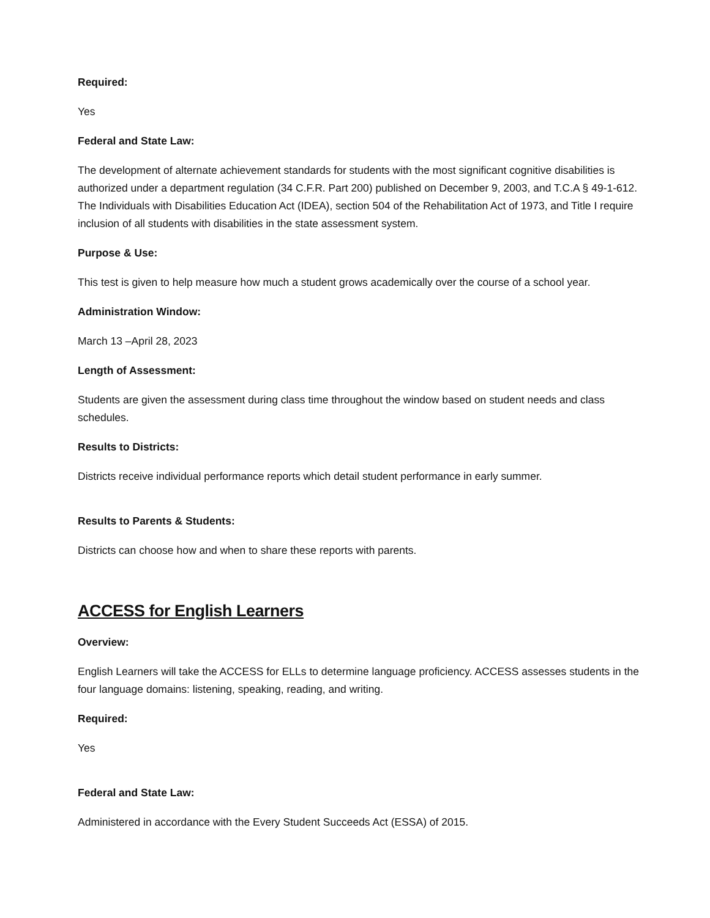Required:
Yes
Federal and State Law:
The development of alternate achievement standards for students with the most significant cognitive disabilities is authorized under a department regulation (34 C.F.R. Part 200) published on December 9, 2003, and T.C.A § 49-1-612. The Individuals with Disabilities Education Act (IDEA), section 504 of the Rehabilitation Act of 1973, and Title I require inclusion of all students with disabilities in the state assessment system.
Purpose & Use:
This test is given to help measure how much a student grows academically over the course of a school year.
Administration Window:
March 13 –April 28, 2023
Length of Assessment:
Students are given the assessment during class time throughout the window based on student needs and class schedules.
Results to Districts:
Districts receive individual performance reports which detail student performance in early summer.
Results to Parents & Students:
Districts can choose how and when to share these reports with parents.
ACCESS for English Learners
Overview:
English Learners will take the ACCESS for ELLs to determine language proficiency. ACCESS assesses students in the four language domains: listening, speaking, reading, and writing.
Required:
Yes
Federal and State Law:
Administered in accordance with the Every Student Succeeds Act (ESSA) of 2015.